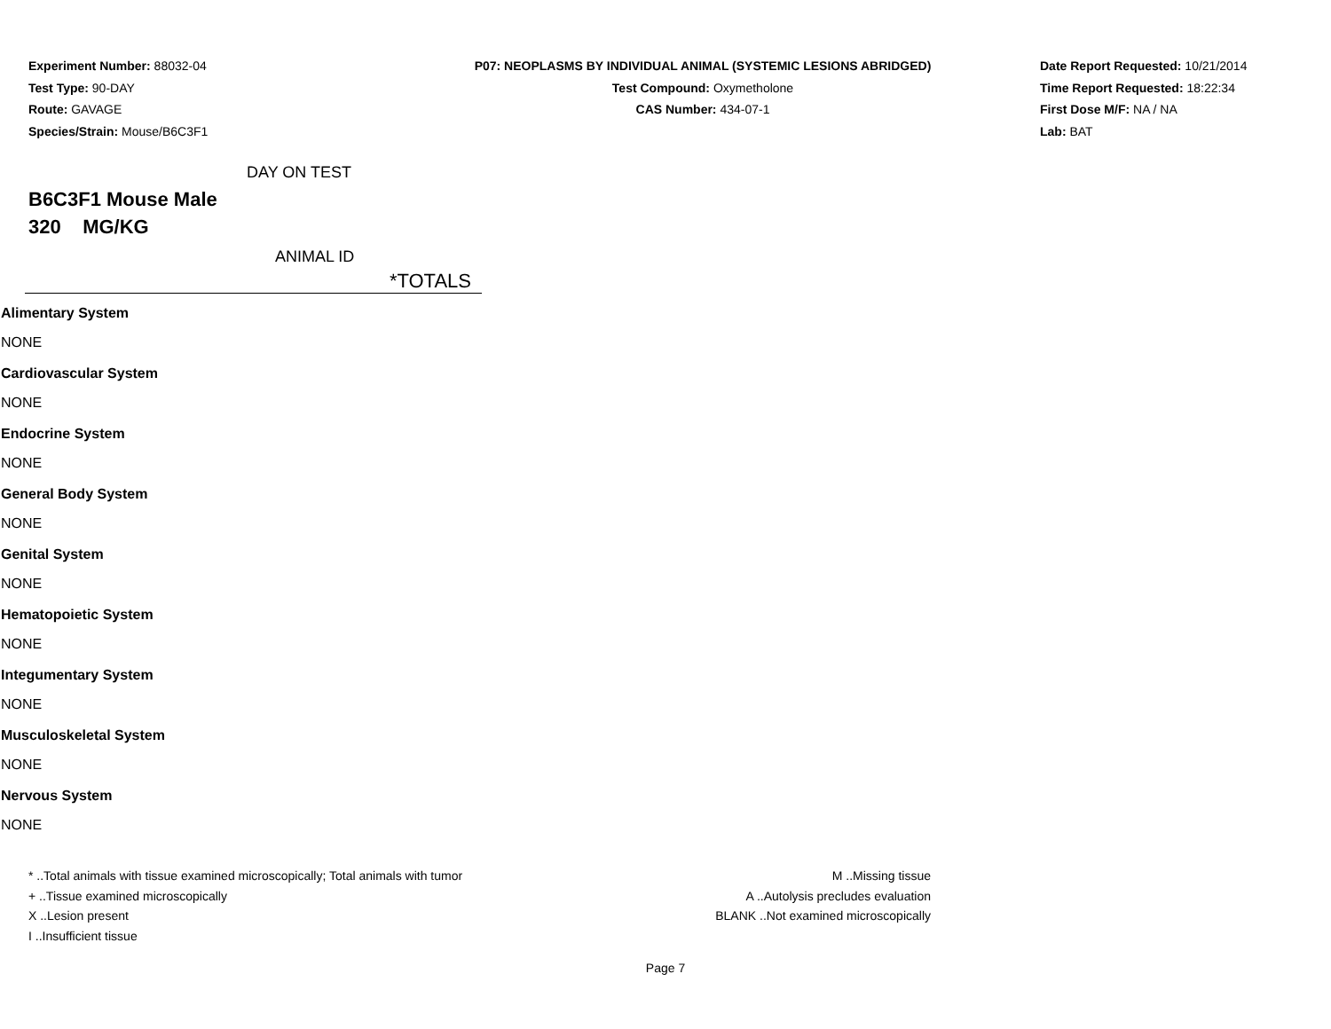Experiment Number: 88032-04
Test Type: 90-DAY
Route: GAVAGE
Species/Strain: Mouse/B6C3F1
P07: NEOPLASMS BY INDIVIDUAL ANIMAL (SYSTEMIC LESIONS ABRIDGED)
Test Compound: Oxymetholone
CAS Number: 434-07-1
Date Report Requested: 10/21/2014
Time Report Requested: 18:22:34
First Dose M/F: NA / NA
Lab: BAT
DAY ON TEST
B6C3F1 Mouse Male
320 MG/KG
ANIMAL ID
*TOTALS
| Alimentary System |
| NONE |
| Cardiovascular System |
| NONE |
| Endocrine System |
| NONE |
| General Body System |
| NONE |
| Genital System |
| NONE |
| Hematopoietic System |
| NONE |
| Integumentary System |
| NONE |
| Musculoskeletal System |
| NONE |
| Nervous System |
| NONE |
* ..Total animals with tissue examined microscopically; Total animals with tumor
+ ..Tissue examined microscopically
X ..Lesion present
I ..Insufficient tissue
M ..Missing tissue
A ..Autolysis precludes evaluation
BLANK ..Not examined microscopically
Page 7